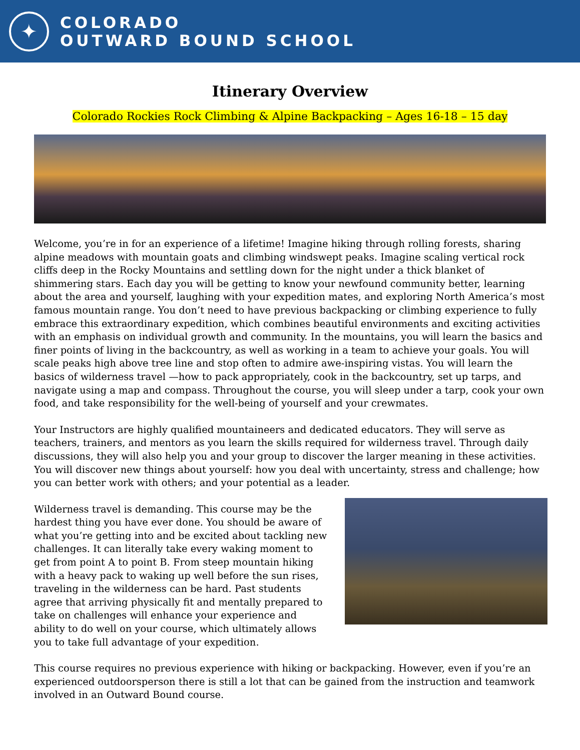✦
COLORADO
OUTWARD BOUND SCHOOL
Itinerary Overview
Colorado Rockies Rock Climbing & Alpine Backpacking – Ages 16-18 – 15 day
Welcome, you’re in for an experience of a lifetime! Imagine hiking through rolling forests, sharing alpine meadows with mountain goats and climbing windswept peaks. Imagine scaling vertical rock cliffs deep in the Rocky Mountains and settling down for the night under a thick blanket of shimmering stars. Each day you will be getting to know your newfound community better, learning about the area and yourself, laughing with your expedition mates, and exploring North America’s most famous mountain range. You don’t need to have previous backpacking or climbing experience to fully embrace this extraordinary expedition, which combines beautiful environments and exciting activities with an emphasis on individual growth and community. In the mountains, you will learn the basics and finer points of living in the backcountry, as well as working in a team to achieve your goals. You will scale peaks high above tree line and stop often to admire awe-inspiring vistas. You will learn the basics of wilderness travel —how to pack appropriately, cook in the backcountry, set up tarps, and navigate using a map and compass. Throughout the course, you will sleep under a tarp, cook your own food, and take responsibility for the well-being of yourself and your crewmates.
Your Instructors are highly qualified mountaineers and dedicated educators. They will serve as teachers, trainers, and mentors as you learn the skills required for wilderness travel. Through daily discussions, they will also help you and your group to discover the larger meaning in these activities. You will discover new things about yourself: how you deal with uncertainty, stress and challenge; how you can better work with others; and your potential as a leader.
Wilderness travel is demanding. This course may be the hardest thing you have ever done. You should be aware of what you’re getting into and be excited about tackling new challenges. It can literally take every waking moment to get from point A to point B. From steep mountain hiking with a heavy pack to waking up well before the sun rises, traveling in the wilderness can be hard. Past students agree that arriving physically fit and mentally prepared to take on challenges will enhance your experience and ability to do well on your course, which ultimately allows you to take full advantage of your expedition.
This course requires no previous experience with hiking or backpacking. However, even if you’re an experienced outdoorsperson there is still a lot that can be gained from the instruction and teamwork involved in an Outward Bound course.